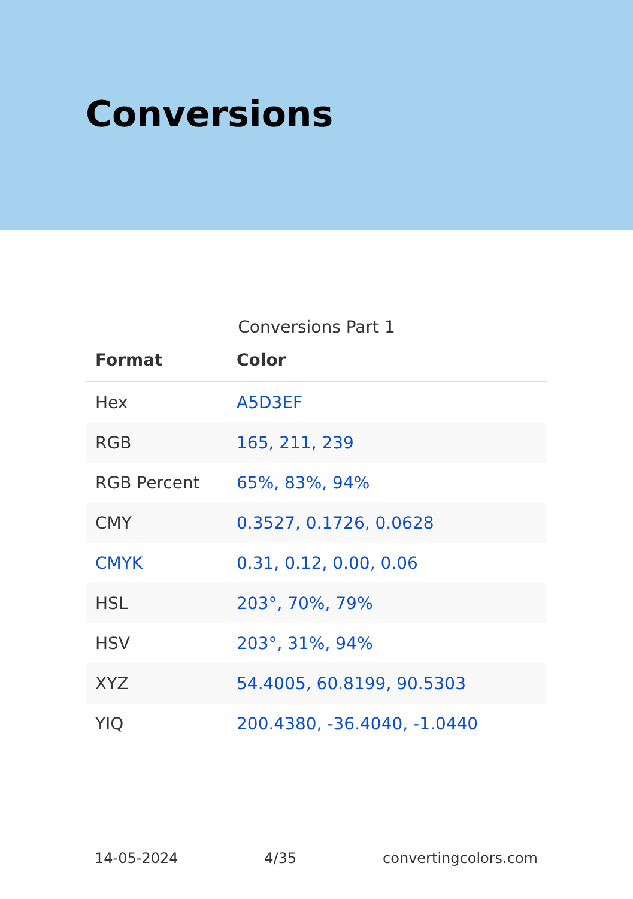Conversions
Conversions Part 1
| Format | Color |
| --- | --- |
| Hex | A5D3EF |
| RGB | 165, 211, 239 |
| RGB Percent | 65%, 83%, 94% |
| CMY | 0.3527, 0.1726, 0.0628 |
| CMYK | 0.31, 0.12, 0.00, 0.06 |
| HSL | 203°, 70%, 79% |
| HSV | 203°, 31%, 94% |
| XYZ | 54.4005, 60.8199, 90.5303 |
| YIQ | 200.4380, -36.4040, -1.0440 |
14-05-2024 4/35 convertingcolors.com